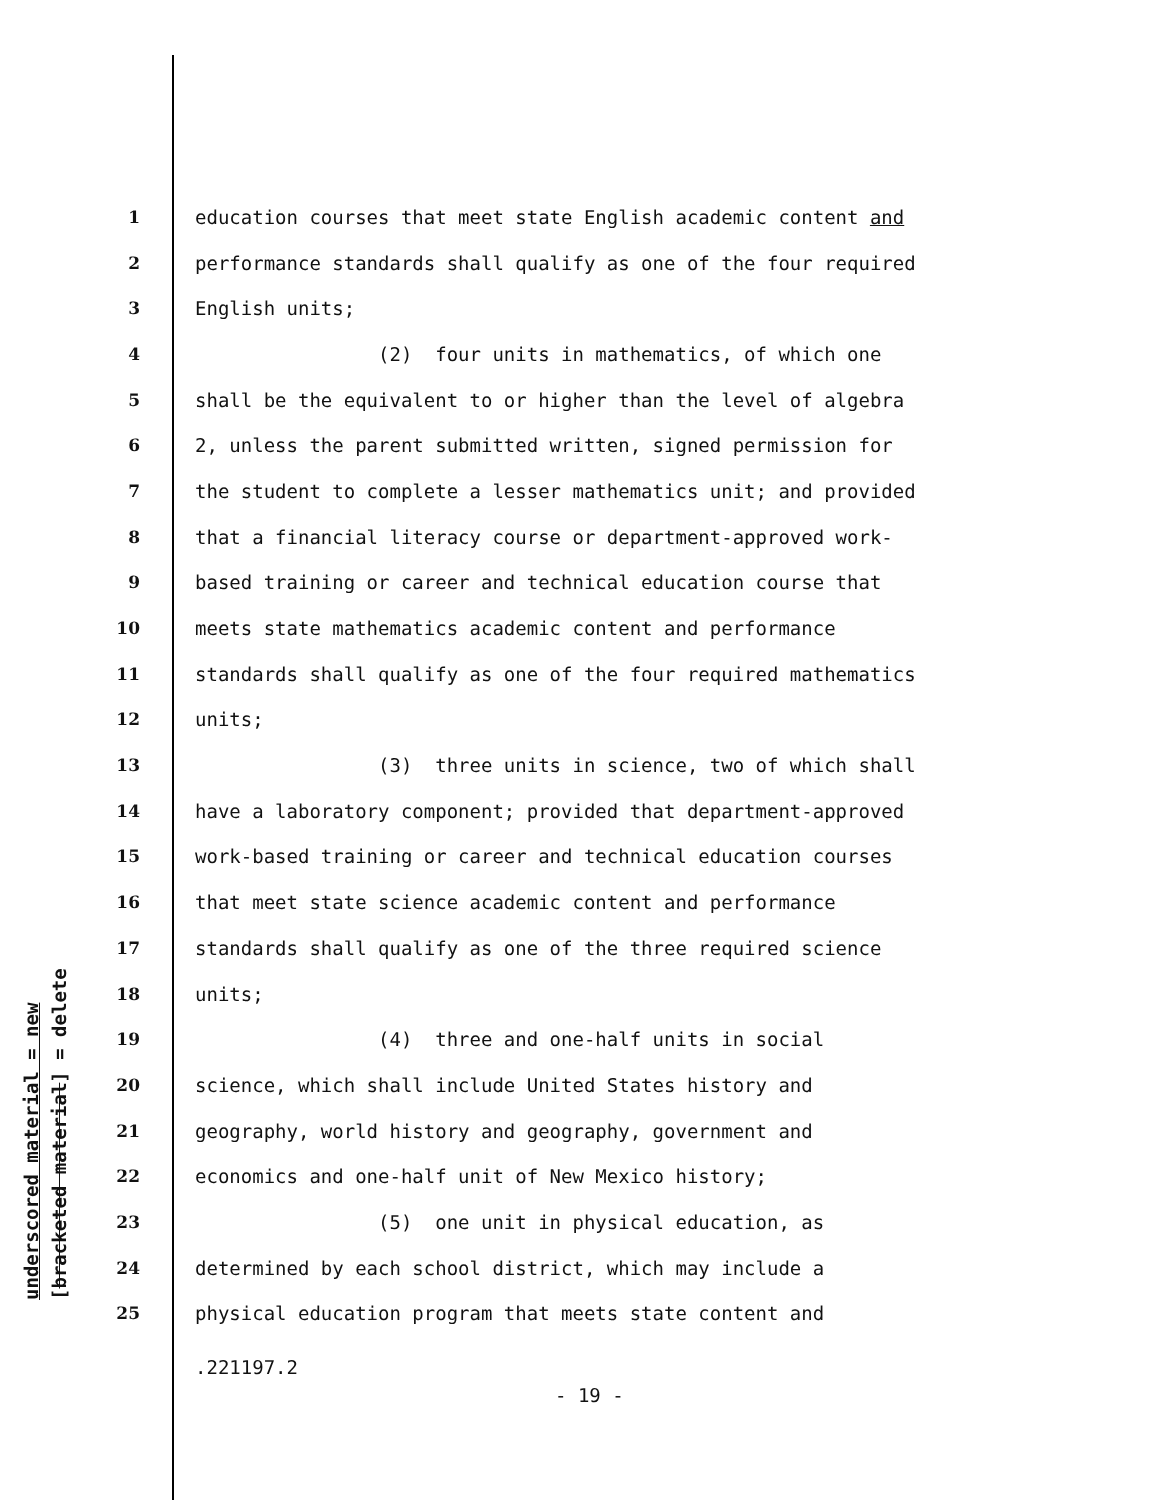underscored material = new [bracketed material] = delete
1 education courses that meet state English academic content and
2 performance standards shall qualify as one of the four required
3 English units;
4 (2) four units in mathematics, of which one
5 shall be the equivalent to or higher than the level of algebra
6 2, unless the parent submitted written, signed permission for
7 the student to complete a lesser mathematics unit; and provided
8 that a financial literacy course or department-approved work-
9 based training or career and technical education course that
10 meets state mathematics academic content and performance
11 standards shall qualify as one of the four required mathematics
12 units;
13 (3) three units in science, two of which shall
14 have a laboratory component; provided that department-approved
15 work-based training or career and technical education courses
16 that meet state science academic content and performance
17 standards shall qualify as one of the three required science
18 units;
19 (4) three and one-half units in social
20 science, which shall include United States history and
21 geography, world history and geography, government and
22 economics and one-half unit of New Mexico history;
23 (5) one unit in physical education, as
24 determined by each school district, which may include a
25 physical education program that meets state content and
.221197.2
- 19 -